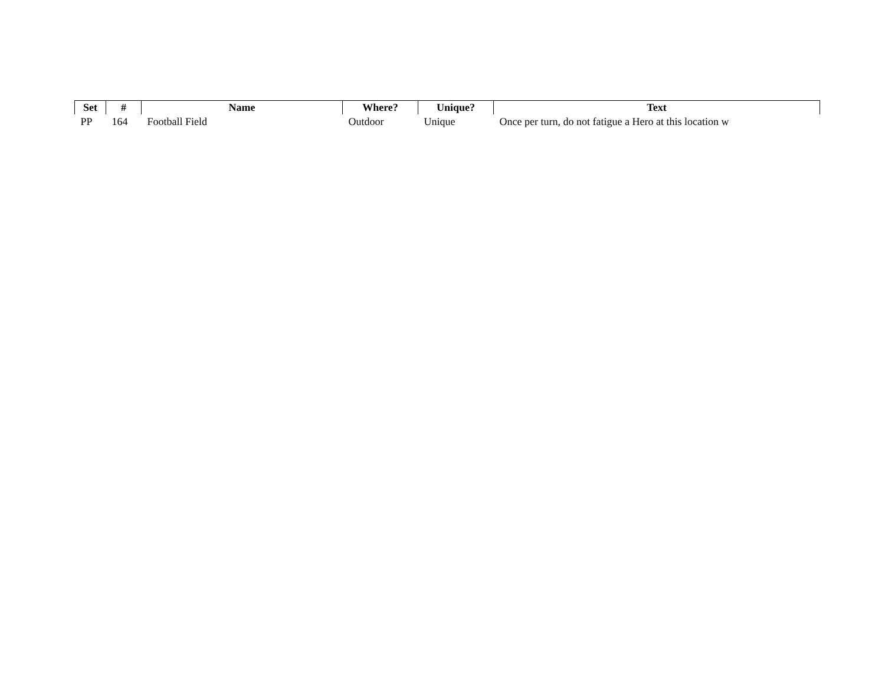| Set | # | Name | Where? | Unique? | Text |
| --- | --- | --- | --- | --- | --- |
| PP | 164 | Football Field | Outdoor | Unique | Once per turn, do not fatigue a Hero at this location w |